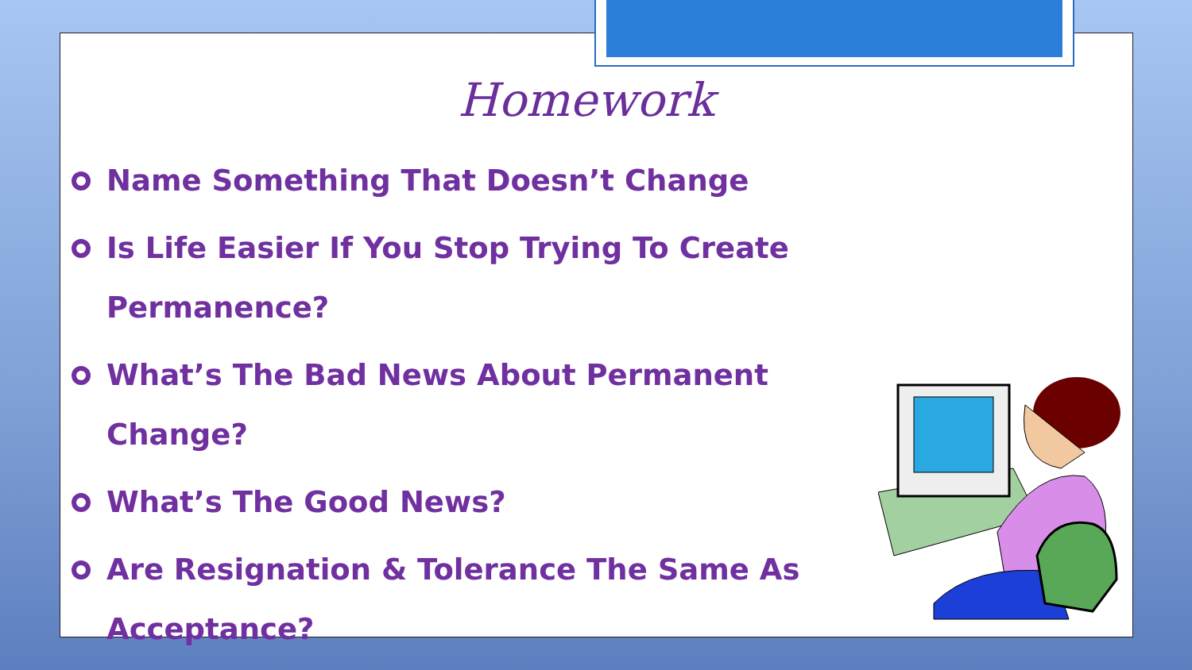Homework
Name Something That Doesn’t Change
Is Life Easier If You Stop Trying To Create Permanence?
What’s The Bad News About Permanent Change?
What’s The Good News?
Are Resignation & Tolerance The Same As Acceptance?